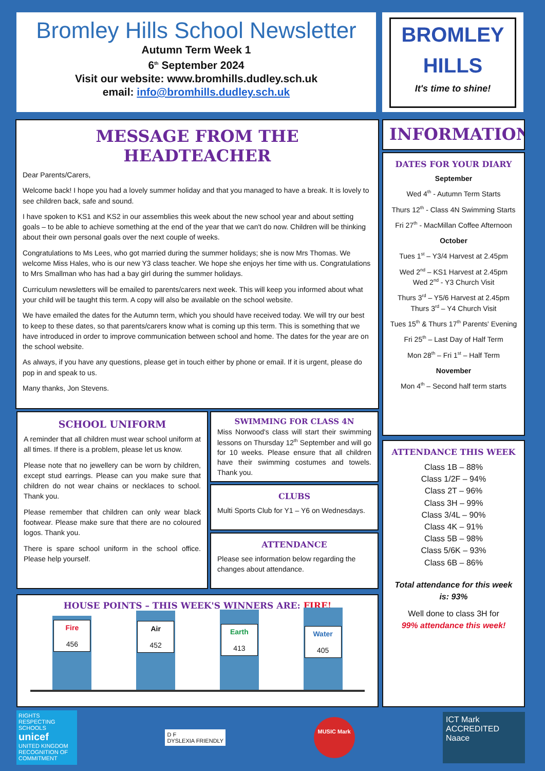Bromley Hills School Newsletter
Autumn Term Week 1
6<sup>th</sup> September 2024
Visit our website: www.bromhills.dudley.sch.uk
email: info@bromhills.dudley.sch.uk
BROMLEY
HILLS
It's time to shine!
MESSAGE FROM THE HEADTEACHER
Dear Parents/Carers,
Welcome back! I hope you had a lovely summer holiday and that you managed to have a break. It is lovely to see children back, safe and sound.
I have spoken to KS1 and KS2 in our assemblies this week about the new school year and about setting goals – to be able to achieve something at the end of the year that we can't do now. Children will be thinking about their own personal goals over the next couple of weeks.
Congratulations to Ms Lees, who got married during the summer holidays; she is now Mrs Thomas. We welcome Miss Hales, who is our new Y3 class teacher. We hope she enjoys her time with us. Congratulations to Mrs Smallman who has had a bay girl during the summer holidays.
Curriculum newsletters will be emailed to parents/carers next week. This will keep you informed about what your child will be taught this term. A copy will also be available on the school website.
We have emailed the dates for the Autumn term, which you should have received today. We will try our best to keep to these dates, so that parents/carers know what is coming up this term. This is something that we have introduced in order to improve communication between school and home. The dates for the year are on the school website.
As always, if you have any questions, please get in touch either by phone or email. If it is urgent, please do pop in and speak to us.
Many thanks, Jon Stevens.
INFORMATION
DATES FOR YOUR DIARY
September
Wed 4<sup>th</sup> - Autumn Term Starts
Thurs 12<sup>th</sup> - Class 4N Swimming Starts
Fri 27<sup>th</sup> - MacMillan Coffee Afternoon
October
Tues 1<sup>st</sup> – Y3/4 Harvest at 2.45pm
Wed 2<sup>nd</sup> – KS1 Harvest at 2.45pm
Wed 2<sup>nd</sup> - Y3 Church Visit
Thurs 3<sup>rd</sup> – Y5/6 Harvest at 2.45pm
Thurs 3<sup>rd</sup> – Y4 Church Visit
Tues 15<sup>th</sup> & Thurs 17<sup>th</sup> Parents' Evening
Fri 25<sup>th</sup> – Last Day of Half Term
Mon 28<sup>th</sup> – Fri 1<sup>st</sup> – Half Term
November
Mon 4<sup>th</sup> – Second half term starts
SCHOOL UNIFORM
A reminder that all children must wear school uniform at all times. If there is a problem, please let us know.
Please note that no jewellery can be worn by children, except stud earrings. Please can you make sure that children do not wear chains or necklaces to school. Thank you.
Please remember that children can only wear black footwear. Please make sure that there are no coloured logos. Thank you.
There is spare school uniform in the school office. Please help yourself.
SWIMMING FOR CLASS 4N
Miss Norwood's class will start their swimming lessons on Thursday 12<sup>th</sup> September and will go for 10 weeks. Please ensure that all children have their swimming costumes and towels. Thank you.
CLUBS
Multi Sports Club for Y1 – Y6 on Wednesdays.
ATTENDANCE
Please see information below regarding the changes about attendance.
ATTENDANCE THIS WEEK
Class 1B – 88%
Class 1/2F – 94%
Class 2T – 96%
Class 3H – 99%
Class 3/4L – 90%
Class 4K – 91%
Class 5B – 98%
Class 5/6K – 93%
Class 6B – 86%
Total attendance for this week is: 93%
Well done to class 3H for
99% attendance this week!
HOUSE POINTS – THIS WEEK'S WINNERS ARE: FIRE!
Fire
456
Air
452
Earth
413
Water
405
RIGHTS RESPECTING SCHOOLS
unicef
UNITED KINGDOM
RECOGNITION OF COMMITMENT
D F
DYSLEXIA FRIENDLY
MUSIC Mark
ICT Mark
ACCREDITED
Naace